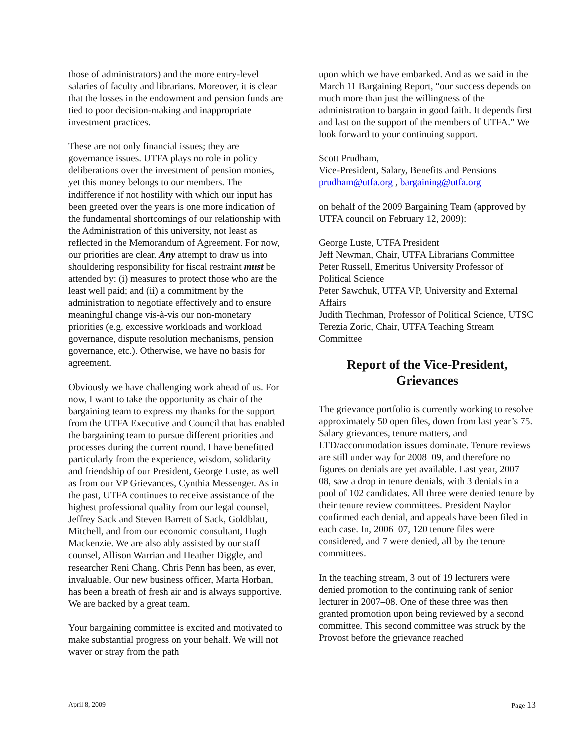those of administrators) and the more entry-level salaries of faculty and librarians. Moreover, it is clear that the losses in the endowment and pension funds are tied to poor decision-making and inappropriate investment practices.
These are not only financial issues; they are governance issues. UTFA plays no role in policy deliberations over the investment of pension monies, yet this money belongs to our members. The indifference if not hostility with which our input has been greeted over the years is one more indication of the fundamental shortcomings of our relationship with the Administration of this university, not least as reflected in the Memorandum of Agreement. For now, our priorities are clear. Any attempt to draw us into shouldering responsibility for fiscal restraint must be attended by: (i) measures to protect those who are the least well paid; and (ii) a commitment by the administration to negotiate effectively and to ensure meaningful change vis-à-vis our non-monetary priorities (e.g. excessive workloads and workload governance, dispute resolution mechanisms, pension governance, etc.). Otherwise, we have no basis for agreement.
Obviously we have challenging work ahead of us. For now, I want to take the opportunity as chair of the bargaining team to express my thanks for the support from the UTFA Executive and Council that has enabled the bargaining team to pursue different priorities and processes during the current round. I have benefitted particularly from the experience, wisdom, solidarity and friendship of our President, George Luste, as well as from our VP Grievances, Cynthia Messenger. As in the past, UTFA continues to receive assistance of the highest professional quality from our legal counsel, Jeffrey Sack and Steven Barrett of Sack, Goldblatt, Mitchell, and from our economic consultant, Hugh Mackenzie. We are also ably assisted by our staff counsel, Allison Warrian and Heather Diggle, and researcher Reni Chang. Chris Penn has been, as ever, invaluable. Our new business officer, Marta Horban, has been a breath of fresh air and is always supportive. We are backed by a great team.
Your bargaining committee is excited and motivated to make substantial progress on your behalf. We will not waver or stray from the path
upon which we have embarked. And as we said in the March 11 Bargaining Report, “our success depends on much more than just the willingness of the administration to bargain in good faith. It depends first and last on the support of the members of UTFA.” We look forward to your continuing support.
Scott Prudham,
Vice-President, Salary, Benefits and Pensions
prudham@utfa.org , bargaining@utfa.org
on behalf of the 2009 Bargaining Team (approved by UTFA council on February 12, 2009):
George Luste, UTFA President
Jeff Newman, Chair, UTFA Librarians Committee
Peter Russell, Emeritus University Professor of Political Science
Peter Sawchuk, UTFA VP, University and External Affairs
Judith Tiechman, Professor of Political Science, UTSC
Terezia Zoric, Chair, UTFA Teaching Stream Committee
Report of the Vice-President, Grievances
The grievance portfolio is currently working to resolve approximately 50 open files, down from last year’s 75. Salary grievances, tenure matters, and LTD/accommodation issues dominate. Tenure reviews are still under way for 2008–09, and therefore no figures on denials are yet available. Last year, 2007–08, saw a drop in tenure denials, with 3 denials in a pool of 102 candidates. All three were denied tenure by their tenure review committees. President Naylor confirmed each denial, and appeals have been filed in each case. In, 2006–07, 120 tenure files were considered, and 7 were denied, all by the tenure committees.
In the teaching stream, 3 out of 19 lecturers were denied promotion to the continuing rank of senior lecturer in 2007–08. One of these three was then granted promotion upon being reviewed by a second committee. This second committee was struck by the Provost before the grievance reached
April 8, 2009 Page 13